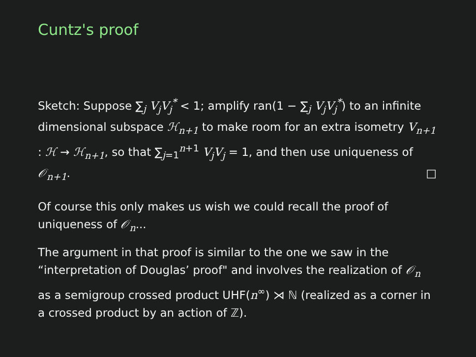Cuntz's proof
Sketch: Suppose ∑<sub>j</sub> V<sub>j</sub>V<sub>j</sub><sup>*</sup> < 1; amplify ran(1 − ∑<sub>j</sub> V<sub>j</sub>V<sub>j</sub><sup>*</sup>) to an infinite dimensional subspace ℋ<sub>n+1</sub> to make room for an extra isometry V<sub>n+1</sub> : ℋ → ℋ<sub>n+1</sub>, so that ∑<sub>j=1</sub><sup>n+1</sup> V<sub>j</sub>V<sub>j</sub> = 1, and then use uniqueness of 𝒪<sub>n+1</sub>. □
Of course this only makes us wish we could recall the proof of uniqueness of 𝒪<sub>n</sub>...
The argument in that proof is similar to the one we saw in the “interpretation of Douglas’ proof" and involves the realization of 𝒪<sub>n</sub> as a semigroup crossed product UHF(n<sup>∞</sup>) ⋊ ℕ (realized as a corner in a crossed product by an action of ℤ).